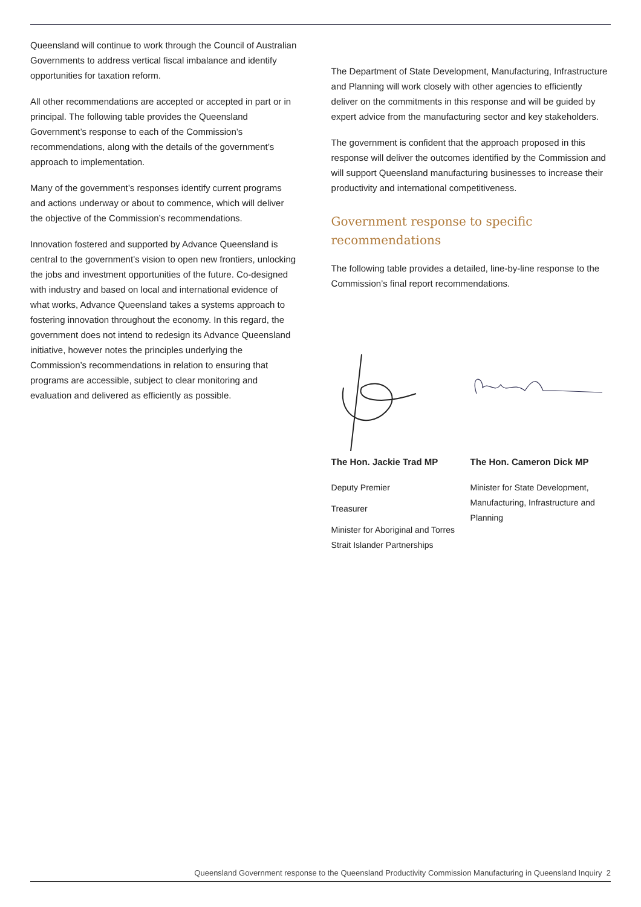Queensland will continue to work through the Council of Australian Governments to address vertical fiscal imbalance and identify opportunities for taxation reform.
All other recommendations are accepted or accepted in part or in principal. The following table provides the Queensland Government’s response to each of the Commission’s recommendations, along with the details of the government’s approach to implementation.
Many of the government’s responses identify current programs and actions underway or about to commence, which will deliver the objective of the Commission’s recommendations.
Innovation fostered and supported by Advance Queensland is central to the government’s vision to open new frontiers, unlocking the jobs and investment opportunities of the future. Co-designed with industry and based on local and international evidence of what works, Advance Queensland takes a systems approach to fostering innovation throughout the economy. In this regard, the government does not intend to redesign its Advance Queensland initiative, however notes the principles underlying the Commission’s recommendations in relation to ensuring that programs are accessible, subject to clear monitoring and evaluation and delivered as efficiently as possible.
The Department of State Development, Manufacturing, Infrastructure and Planning will work closely with other agencies to efficiently deliver on the commitments in this response and will be guided by expert advice from the manufacturing sector and key stakeholders.
The government is confident that the approach proposed in this response will deliver the outcomes identified by the Commission and will support Queensland manufacturing businesses to increase their productivity and international competitiveness.
Government response to specific recommendations
The following table provides a detailed, line-by-line response to the Commission’s final report recommendations.
The Hon. Jackie Trad MP
Deputy Premier
Treasurer
Minister for Aboriginal and Torres Strait Islander Partnerships
The Hon. Cameron Dick MP
Minister for State Development, Manufacturing, Infrastructure and Planning
Queensland Government response to the Queensland Productivity Commission Manufacturing in Queensland Inquiry 2